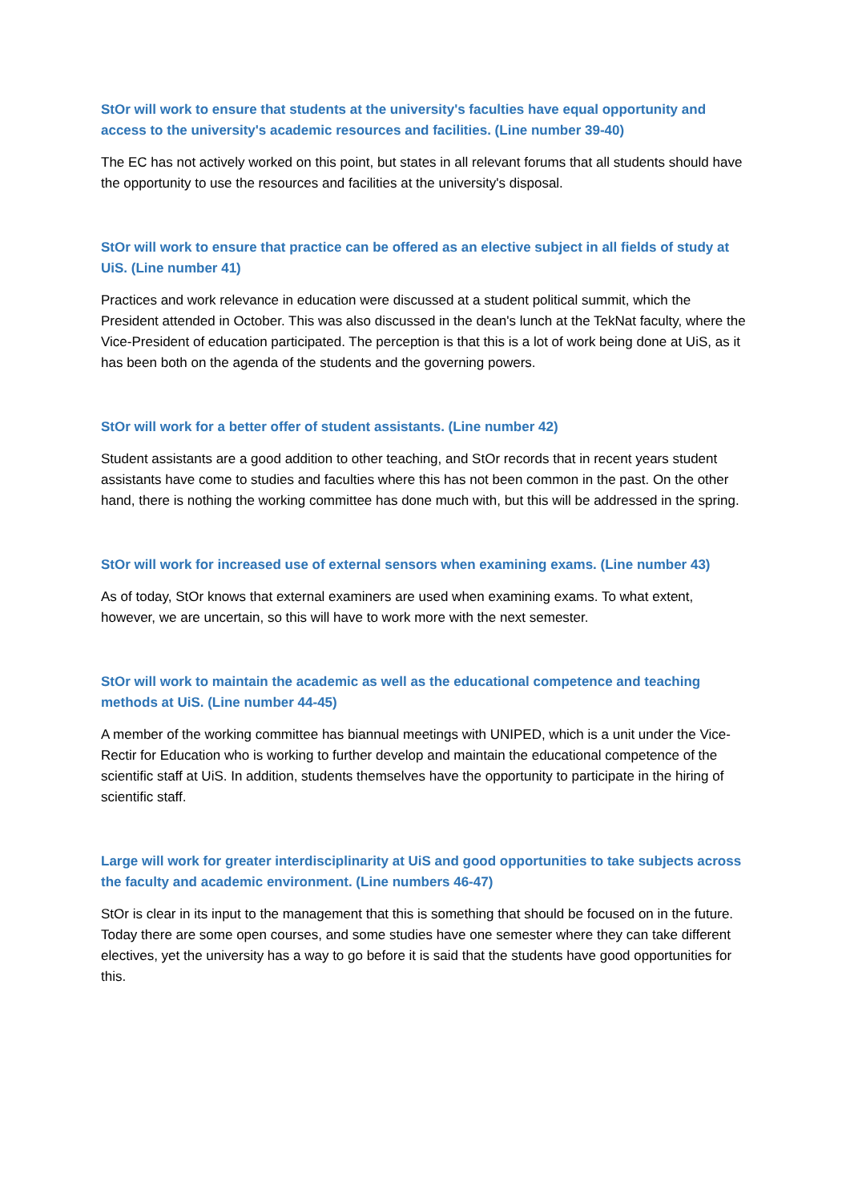StOr will work to ensure that students at the university's faculties have equal opportunity and access to the university's academic resources and facilities. (Line number 39-40)
The EC has not actively worked on this point, but states in all relevant forums that all students should have the opportunity to use the resources and facilities at the university's disposal.
StOr will work to ensure that practice can be offered as an elective subject in all fields of study at UiS. (Line number 41)
Practices and work relevance in education were discussed at a student political summit, which the President attended in October. This was also discussed in the dean's lunch at the TekNat faculty, where the Vice-President of education participated. The perception is that this is a lot of work being done at UiS, as it has been both on the agenda of the students and the governing powers.
StOr will work for a better offer of student assistants. (Line number 42)
Student assistants are a good addition to other teaching, and StOr records that in recent years student assistants have come to studies and faculties where this has not been common in the past. On the other hand, there is nothing the working committee has done much with, but this will be addressed in the spring.
StOr will work for increased use of external sensors when examining exams. (Line number 43)
As of today, StOr knows that external examiners are used when examining exams. To what extent, however, we are uncertain, so this will have to work more with the next semester.
StOr will work to maintain the academic as well as the educational competence and teaching methods at UiS. (Line number 44-45)
A member of the working committee has biannual meetings with UNIPED, which is a unit under the Vice-Rectir for Education who is working to further develop and maintain the educational competence of the scientific staff at UiS. In addition, students themselves have the opportunity to participate in the hiring of scientific staff.
Large will work for greater interdisciplinarity at UiS and good opportunities to take subjects across the faculty and academic environment. (Line numbers 46-47)
StOr is clear in its input to the management that this is something that should be focused on in the future. Today there are some open courses, and some studies have one semester where they can take different electives, yet the university has a way to go before it is said that the students have good opportunities for this.